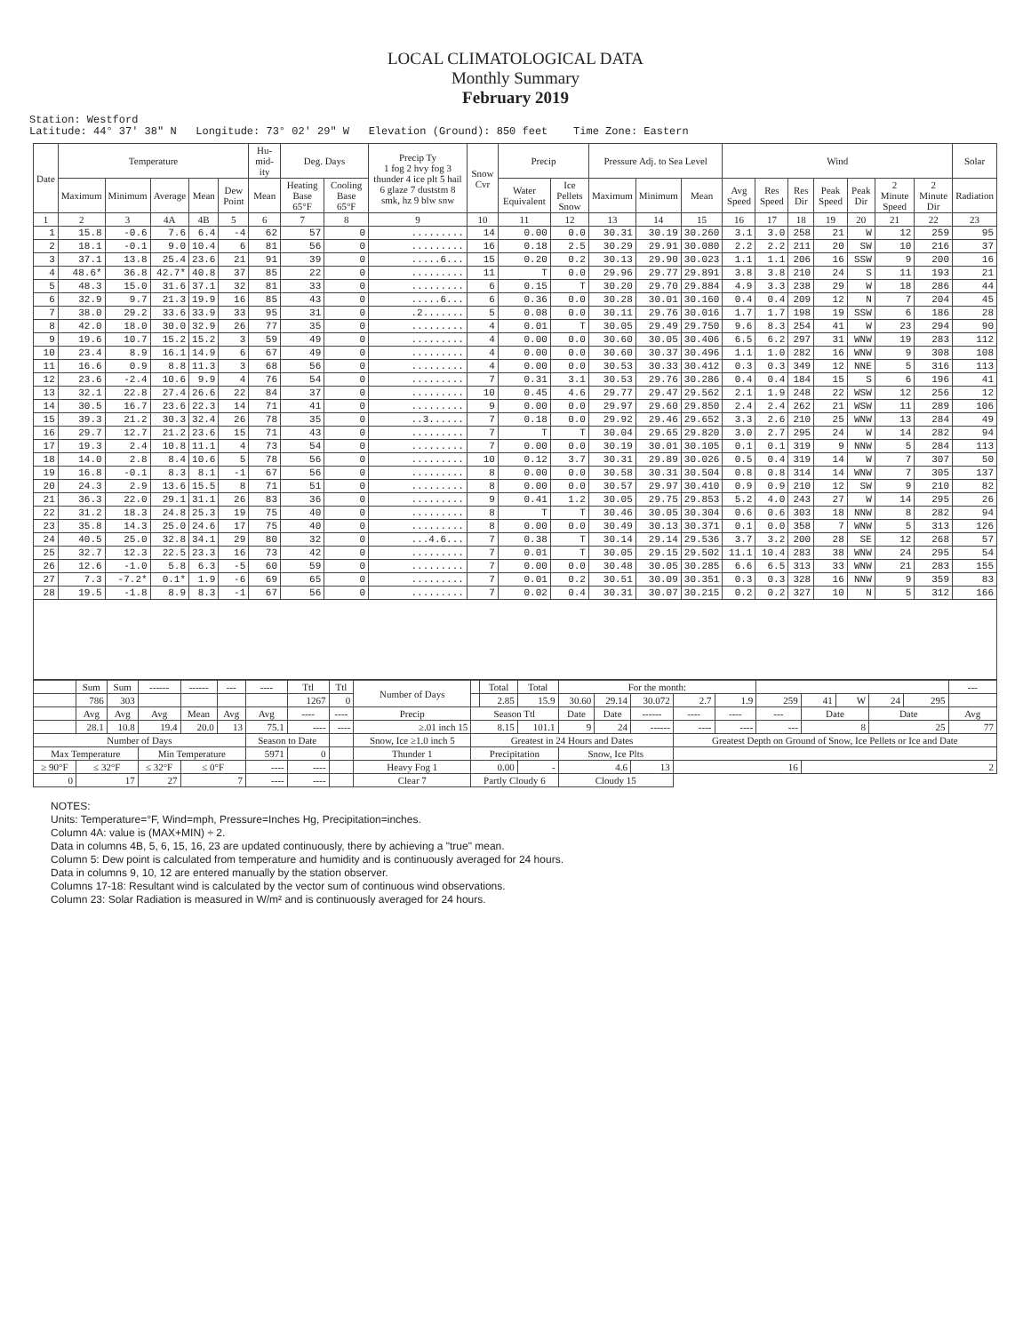LOCAL CLIMATOLOGICAL DATA
Monthly Summary
February 2019
Station: Westford Latitude: 44° 37' 38" N Longitude: 73° 02' 29" W Elevation (Ground): 850 feet Time Zone: Eastern
| Date | Temperature | | | | | Hu-mid-ity | Deg. Days | | Precip Ty 1 fog 2 hvy fog 3 thunder 4 ice plt 5 hail 6 glaze 7 duststm 8 smk, hz 9 blw snw | Snow Cvr | Precip | | Pressure Adj. to Sea Level | | | Wind | | | | | | | Solar |
| --- | --- | --- | --- | --- | --- | --- | --- | --- | --- | --- | --- | --- | --- | --- | --- | --- | --- | --- | --- | --- | --- | --- | --- |
| | Maximum | Minimum | Average | Mean | Dew Point | Mean | Heating Base 65°F | Cooling Base 65°F | | | Water Equivalent | Ice Pellets Snow | Maximum | Minimum | Mean | Avg Speed | Res Speed | Res Dir | Peak Speed | Peak Dir | 2 Minute Speed | 2 Minute Dir | Radiation |
| 1 | 2 | 3 | 4A | 4B | 5 | 6 | 7 | 8 | 9 | 10 | 11 | 12 | 13 | 14 | 15 | 16 | 17 | 18 | 19 | 20 | 21 | 22 | 23 |
| 1 | 15.8 | -0.6 | 7.6 | 6.4 | -4 | 62 | 57 | 0 | ......... | 14 | 0.00 | 0.0 | 30.31 | 30.19 | 30.260 | 3.1 | 3.0 | 258 | 21 | W | 12 | 259 | 95 |
| 2 | 18.1 | -0.1 | 9.0 | 10.4 | 6 | 81 | 56 | 0 | ......... | 16 | 0.18 | 2.5 | 30.29 | 29.91 | 30.080 | 2.2 | 2.2 | 211 | 20 | SW | 10 | 216 | 37 |
| 3 | 37.1 | 13.8 | 25.4 | 23.6 | 21 | 91 | 39 | 0 | .....6... | 15 | 0.20 | 0.2 | 30.13 | 29.90 | 30.023 | 1.1 | 1.1 | 206 | 16 | SSW | 9 | 200 | 16 |
| 4 | 48.6* | 36.8 | 42.7* | 40.8 | 37 | 85 | 22 | 0 | ......... | 11 | T | 0.0 | 29.96 | 29.77 | 29.891 | 3.8 | 3.8 | 210 | 24 | S | 11 | 193 | 21 |
| 5 | 48.3 | 15.0 | 31.6 | 37.1 | 32 | 81 | 33 | 0 | ......... | 6 | 0.15 | T | 30.20 | 29.70 | 29.884 | 4.9 | 3.3 | 238 | 29 | W | 18 | 286 | 44 |
| 6 | 32.9 | 9.7 | 21.3 | 19.9 | 16 | 85 | 43 | 0 | .....6... | 6 | 0.36 | 0.0 | 30.28 | 30.01 | 30.160 | 0.4 | 0.4 | 209 | 12 | N | 7 | 204 | 45 |
| 7 | 38.0 | 29.2 | 33.6 | 33.9 | 33 | 95 | 31 | 0 | .2....... | 5 | 0.08 | 0.0 | 30.11 | 29.76 | 30.016 | 1.7 | 1.7 | 198 | 19 | SSW | 6 | 186 | 28 |
| 8 | 42.0 | 18.0 | 30.0 | 32.9 | 26 | 77 | 35 | 0 | ......... | 4 | 0.01 | T | 30.05 | 29.49 | 29.750 | 9.6 | 8.3 | 254 | 41 | W | 23 | 294 | 90 |
| 9 | 19.6 | 10.7 | 15.2 | 15.2 | 3 | 59 | 49 | 0 | ......... | 4 | 0.00 | 0.0 | 30.60 | 30.05 | 30.406 | 6.5 | 6.2 | 297 | 31 | WNW | 19 | 283 | 112 |
| 10 | 23.4 | 8.9 | 16.1 | 14.9 | 6 | 67 | 49 | 0 | ......... | 4 | 0.00 | 0.0 | 30.60 | 30.37 | 30.496 | 1.1 | 1.0 | 282 | 16 | WNW | 9 | 308 | 108 |
| 11 | 16.6 | 0.9 | 8.8 | 11.3 | 3 | 68 | 56 | 0 | ......... | 4 | 0.00 | 0.0 | 30.53 | 30.33 | 30.412 | 0.3 | 0.3 | 349 | 12 | NNE | 5 | 316 | 113 |
| 12 | 23.6 | -2.4 | 10.6 | 9.9 | 4 | 76 | 54 | 0 | ......... | 7 | 0.31 | 3.1 | 30.53 | 29.76 | 30.286 | 0.4 | 0.4 | 184 | 15 | S | 6 | 196 | 41 |
| 13 | 32.1 | 22.8 | 27.4 | 26.6 | 22 | 84 | 37 | 0 | ......... | 10 | 0.45 | 4.6 | 29.77 | 29.47 | 29.562 | 2.1 | 1.9 | 248 | 22 | WSW | 12 | 256 | 12 |
| 14 | 30.5 | 16.7 | 23.6 | 22.3 | 14 | 71 | 41 | 0 | ......... | 9 | 0.00 | 0.0 | 29.97 | 29.60 | 29.850 | 2.4 | 2.4 | 262 | 21 | WSW | 11 | 289 | 106 |
| 15 | 39.3 | 21.2 | 30.3 | 32.4 | 26 | 78 | 35 | 0 | ..3...... | 7 | 0.18 | 0.0 | 29.92 | 29.46 | 29.652 | 3.3 | 2.6 | 210 | 25 | WNW | 13 | 284 | 49 |
| 16 | 29.7 | 12.7 | 21.2 | 23.6 | 15 | 71 | 43 | 0 | ......... | 7 | T | T | 30.04 | 29.65 | 29.820 | 3.0 | 2.7 | 295 | 24 | W | 14 | 282 | 94 |
| 17 | 19.3 | 2.4 | 10.8 | 11.1 | 4 | 73 | 54 | 0 | ......... | 7 | 0.00 | 0.0 | 30.19 | 30.01 | 30.105 | 0.1 | 0.1 | 319 | 9 | NNW | 5 | 284 | 113 |
| 18 | 14.0 | 2.8 | 8.4 | 10.6 | 5 | 78 | 56 | 0 | ......... | 10 | 0.12 | 3.7 | 30.31 | 29.89 | 30.026 | 0.5 | 0.4 | 319 | 14 | W | 7 | 307 | 50 |
| 19 | 16.8 | -0.1 | 8.3 | 8.1 | -1 | 67 | 56 | 0 | ......... | 8 | 0.00 | 0.0 | 30.58 | 30.31 | 30.504 | 0.8 | 0.8 | 314 | 14 | WNW | 7 | 305 | 137 |
| 20 | 24.3 | 2.9 | 13.6 | 15.5 | 8 | 71 | 51 | 0 | ......... | 8 | 0.00 | 0.0 | 30.57 | 29.97 | 30.410 | 0.9 | 0.9 | 210 | 12 | SW | 9 | 210 | 82 |
| 21 | 36.3 | 22.0 | 29.1 | 31.1 | 26 | 83 | 36 | 0 | ......... | 9 | 0.41 | 1.2 | 30.05 | 29.75 | 29.853 | 5.2 | 4.0 | 243 | 27 | W | 14 | 295 | 26 |
| 22 | 31.2 | 18.3 | 24.8 | 25.3 | 19 | 75 | 40 | 0 | ......... | 8 | T | T | 30.46 | 30.05 | 30.304 | 0.6 | 0.6 | 303 | 18 | NNW | 8 | 282 | 94 |
| 23 | 35.8 | 14.3 | 25.0 | 24.6 | 17 | 75 | 40 | 0 | ......... | 8 | 0.00 | 0.0 | 30.49 | 30.13 | 30.371 | 0.1 | 0.0 | 358 | 7 | WNW | 5 | 313 | 126 |
| 24 | 40.5 | 25.0 | 32.8 | 34.1 | 29 | 80 | 32 | 0 | ...4.6... | 7 | 0.38 | T | 30.14 | 29.14 | 29.536 | 3.7 | 3.2 | 200 | 28 | SE | 12 | 268 | 57 |
| 25 | 32.7 | 12.3 | 22.5 | 23.3 | 16 | 73 | 42 | 0 | ......... | 7 | 0.01 | T | 30.05 | 29.15 | 29.502 | 11.1 | 10.4 | 283 | 38 | WNW | 24 | 295 | 54 |
| 26 | 12.6 | -1.0 | 5.8 | 6.3 | -5 | 60 | 59 | 0 | ......... | 7 | 0.00 | 0.0 | 30.48 | 30.05 | 30.285 | 6.6 | 6.5 | 313 | 33 | WNW | 21 | 283 | 155 |
| 27 | 7.3 | -7.2* | 0.1* | 1.9 | -6 | 69 | 65 | 0 | ......... | 7 | 0.01 | 0.2 | 30.51 | 30.09 | 30.351 | 0.3 | 0.3 | 328 | 16 | NNW | 9 | 359 | 83 |
| 28 | 19.5 | -1.8 | 8.9 | 8.3 | -1 | 67 | 56 | 0 | ......... | 7 | 0.02 | 0.4 | 30.31 | 30.07 | 30.215 | 0.2 | 0.2 | 327 | 10 | N | 5 | 312 | 166 |
| | Sum | Sum | ------ | ------ | --- | ---- | Ttl | Ttl | Number of Days | | Total | Total | For the month: | | | | | | | | | | --- |
| --- | --- | --- | --- | --- | --- | --- | --- | --- | --- | --- | --- | --- | --- | --- | --- | --- | --- | --- | --- | --- | --- | --- | --- |
| | 786 | 303 | | | | | 1267 | 0 | | | 2.85 | 15.9 | 30.60 | 29.14 | 30.072 | 2.7 | 1.9 | 259 | 41 | W | 24 | 295 | |
| | Avg | Avg | Avg | Mean | Avg | Avg | ---- | ---- | Precip | Season Ttl | | | Date | Date | ------ | ---- | ---- | --- | Date | | Date | | Avg |
| | 28.1 | 10.8 | 19.4 | 20.0 | 13 | 75.1 | ---- | ---- | ≥.01 inch 15 | 8.15 | | 101.1 | 9 | 24 | ------ | ---- | ---- | --- | 8 | | 25 | | 77 |
| Number of Days | | | | | | Season to Date | | | Snow, Ice ≥1.0 inch 5 | Greatest in 24 Hours and Dates | | | | | | Greatest Depth on Ground of Snow, Ice Pellets or Ice and Date | | | | | | | |
| Max Temperature | | | Min Temperature | | | 5971 | 0 | | Thunder 1 | Precipitation | | | Snow, Ice Plts | | | | | | | | | | |
| ≥ 90°F | ≤ 32°F | | ≤ 32°F | ≤ 0°F | | ---- | ---- | | Heavy Fog 1 | 0.00 | | - | 4.6 | | 13 | 16 | | | 2 | | | | |
| 0 | 17 | | 27 | 7 | | ---- | ---- | | Clear 7 | Partly Cloudy 6 | | | Cloudy 15 | | | | | | | | | | |
NOTES:
Units: Temperature=°F, Wind=mph, Pressure=Inches Hg, Precipitation=inches.
Column 4A: value is (MAX+MIN) ÷ 2.
Data in columns 4B, 5, 6, 15, 16, 23 are updated continuously, there by achieving a "true" mean.
Column 5: Dew point is calculated from temperature and humidity and is continuously averaged for 24 hours.
Data in columns 9, 10, 12 are entered manually by the station observer.
Columns 17-18: Resultant wind is calculated by the vector sum of continuous wind observations.
Column 23: Solar Radiation is measured in W/m² and is continuously averaged for 24 hours.